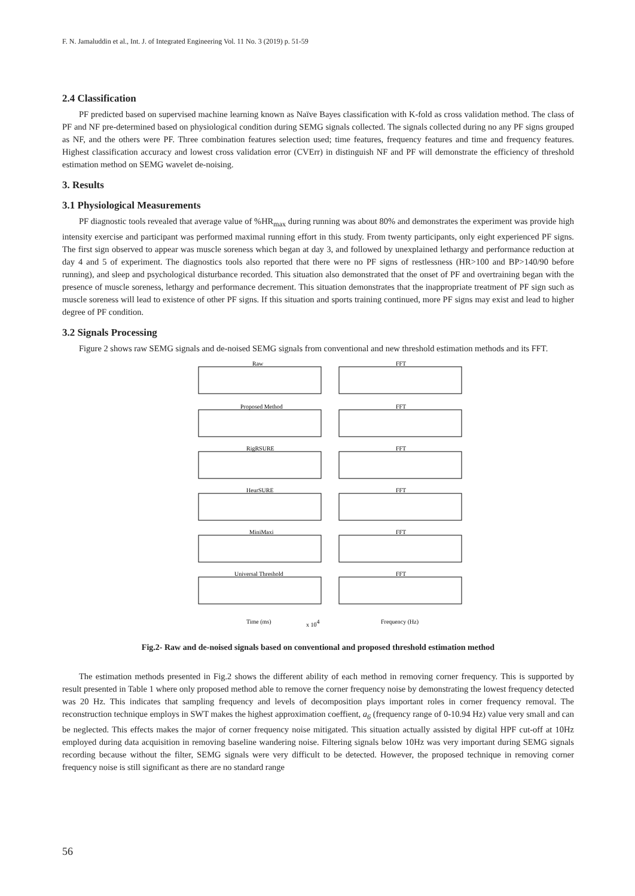F. N. Jamaluddin et al., Int. J. of Integrated Engineering Vol. 11 No. 3 (2019) p. 51-59
2.4 Classification
PF predicted based on supervised machine learning known as Naïve Bayes classification with K-fold as cross validation method. The class of PF and NF pre-determined based on physiological condition during SEMG signals collected. The signals collected during no any PF signs grouped as NF, and the others were PF. Three combination features selection used; time features, frequency features and time and frequency features. Highest classification accuracy and lowest cross validation error (CVErr) in distinguish NF and PF will demonstrate the efficiency of threshold estimation method on SEMG wavelet de-noising.
3. Results
3.1 Physiological Measurements
PF diagnostic tools revealed that average value of %HR<sub>max</sub> during running was about 80% and demonstrates the experiment was provide high intensity exercise and participant was performed maximal running effort in this study. From twenty participants, only eight experienced PF signs. The first sign observed to appear was muscle soreness which began at day 3, and followed by unexplained lethargy and performance reduction at day 4 and 5 of experiment. The diagnostics tools also reported that there were no PF signs of restlessness (HR>100 and BP>140/90 before running), and sleep and psychological disturbance recorded. This situation also demonstrated that the onset of PF and overtraining began with the presence of muscle soreness, lethargy and performance decrement. This situation demonstrates that the inappropriate treatment of PF sign such as muscle soreness will lead to existence of other PF signs. If this situation and sports training continued, more PF signs may exist and lead to higher degree of PF condition.
3.2 Signals Processing
Figure 2 shows raw SEMG signals and de-noised SEMG signals from conventional and new threshold estimation methods and its FFT.
Raw
FFT
Proposed Method
FFT
RigRSURE
FFT
HeurSURE
FFT
MiniMaxi
FFT
Universal Threshold
FFT
Time (ms)
x 104
Frequency (Hz)
Fig.2- Raw and de-noised signals based on conventional and proposed threshold estimation method
The estimation methods presented in Fig.2 shows the different ability of each method in removing corner frequency. This is supported by result presented in Table 1 where only proposed method able to remove the corner frequency noise by demonstrating the lowest frequency detected was 20 Hz. This indicates that sampling frequency and levels of decomposition plays important roles in corner frequency removal. The reconstruction technique employs in SWT makes the highest approximation coeffient, a<sub>6</sub> (frequency range of 0-10.94 Hz) value very small and can be neglected. This effects makes the major of corner frequency noise mitigated. This situation actually assisted by digital HPF cut-off at 10Hz employed during data acquisition in removing baseline wandering noise. Filtering signals below 10Hz was very important during SEMG signals recording because without the filter, SEMG signals were very difficult to be detected. However, the proposed technique in removing corner frequency noise is still significant as there are no standard range
56